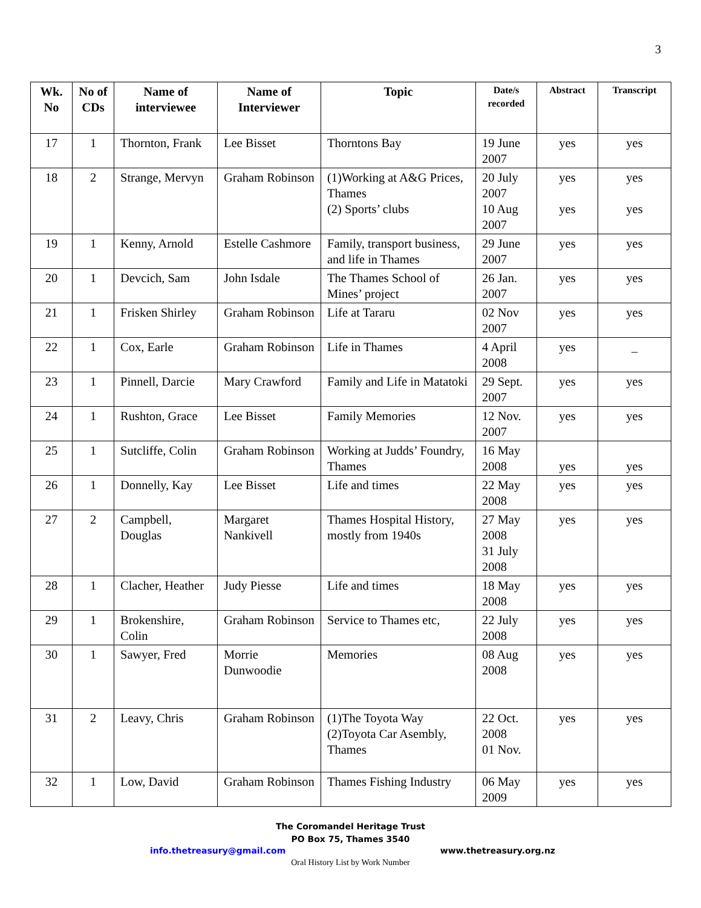3
| Wk. No | No of CDs | Name of interviewee | Name of Interviewer | Topic | Date/s recorded | Abstract | Transcript |
| --- | --- | --- | --- | --- | --- | --- | --- |
| 17 | 1 | Thornton, Frank | Lee Bisset | Thorntons Bay | 19 June 2007 | yes | yes |
| 18 | 2 | Strange, Mervyn | Graham Robinson | (1)Working at A&G Prices, Thames (2) Sports’ clubs | 20 July 2007 10 Aug 2007 | yes yes | yes yes |
| 19 | 1 | Kenny, Arnold | Estelle Cashmore | Family, transport business, and life in Thames | 29 June 2007 | yes | yes |
| 20 | 1 | Devcich, Sam | John Isdale | The Thames School of Mines’ project | 26 Jan. 2007 | yes | yes |
| 21 | 1 | Frisken Shirley | Graham Robinson | Life at Tararu | 02 Nov 2007 | yes | yes |
| 22 | 1 | Cox, Earle | Graham Robinson | Life in Thames | 4 April 2008 | yes | _ |
| 23 | 1 | Pinnell, Darcie | Mary Crawford | Family and Life in Matatoki | 29 Sept. 2007 | yes | yes |
| 24 | 1 | Rushton, Grace | Lee Bisset | Family Memories | 12 Nov. 2007 | yes | yes |
| 25 | 1 | Sutcliffe, Colin | Graham Robinson | Working at Judds’ Foundry, Thames | 16 May 2008 | yes | yes |
| 26 | 1 | Donnelly, Kay | Lee Bisset | Life and times | 22 May 2008 | yes | yes |
| 27 | 2 | Campbell, Douglas | Margaret Nankivell | Thames Hospital History, mostly from 1940s | 27 May 2008 31 July 2008 | yes | yes |
| 28 | 1 | Clacher, Heather | Judy Piesse | Life and times | 18 May 2008 | yes | yes |
| 29 | 1 | Brokenshire, Colin | Graham Robinson | Service to Thames etc, | 22 July 2008 | yes | yes |
| 30 | 1 | Sawyer, Fred | Morrie Dunwoodie | Memories | 08 Aug 2008 | yes | yes |
| 31 | 2 | Leavy, Chris | Graham Robinson | (1)The Toyota Way (2)Toyota Car Asembly, Thames | 22 Oct. 2008 01 Nov. | yes | yes |
| 32 | 1 | Low, David | Graham Robinson | Thames Fishing Industry | 06 May 2009 | yes | yes |
The Coromandel Heritage Trust
PO Box 75, Thames 3540
info.thetreasury@gmail.com www.thetreasury.org.nz
Oral History List by Work Number